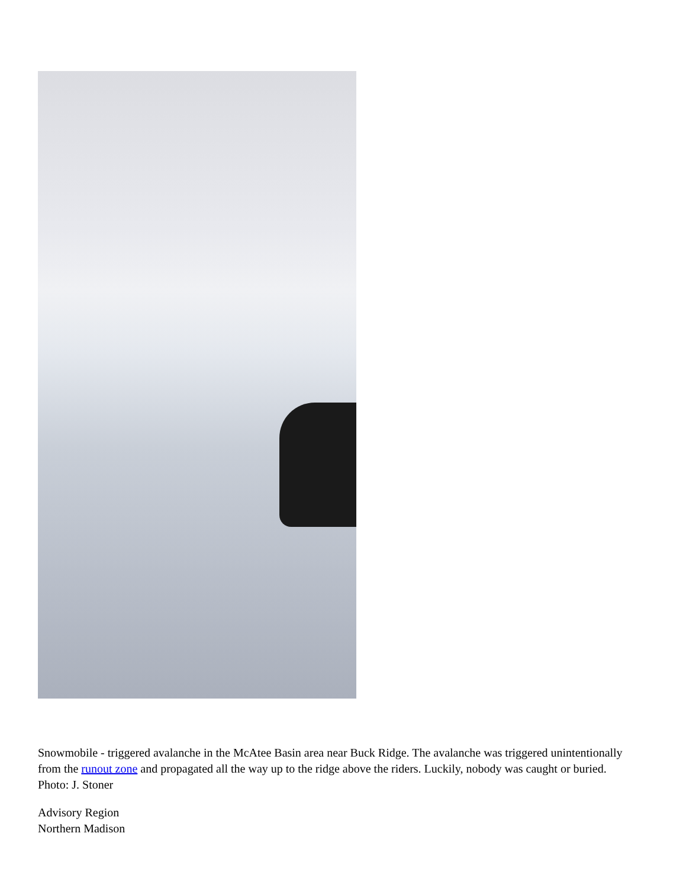Snowmobile - triggered avalanche in the McAtee Basin area near Buck Ridge. The avalanche was triggered unintentionally from the runout zone and propagated all the way up to the ridge above the riders. Luckily, nobody was caught or buried. Photo: J. Stoner
Advisory Region
Northern Madison